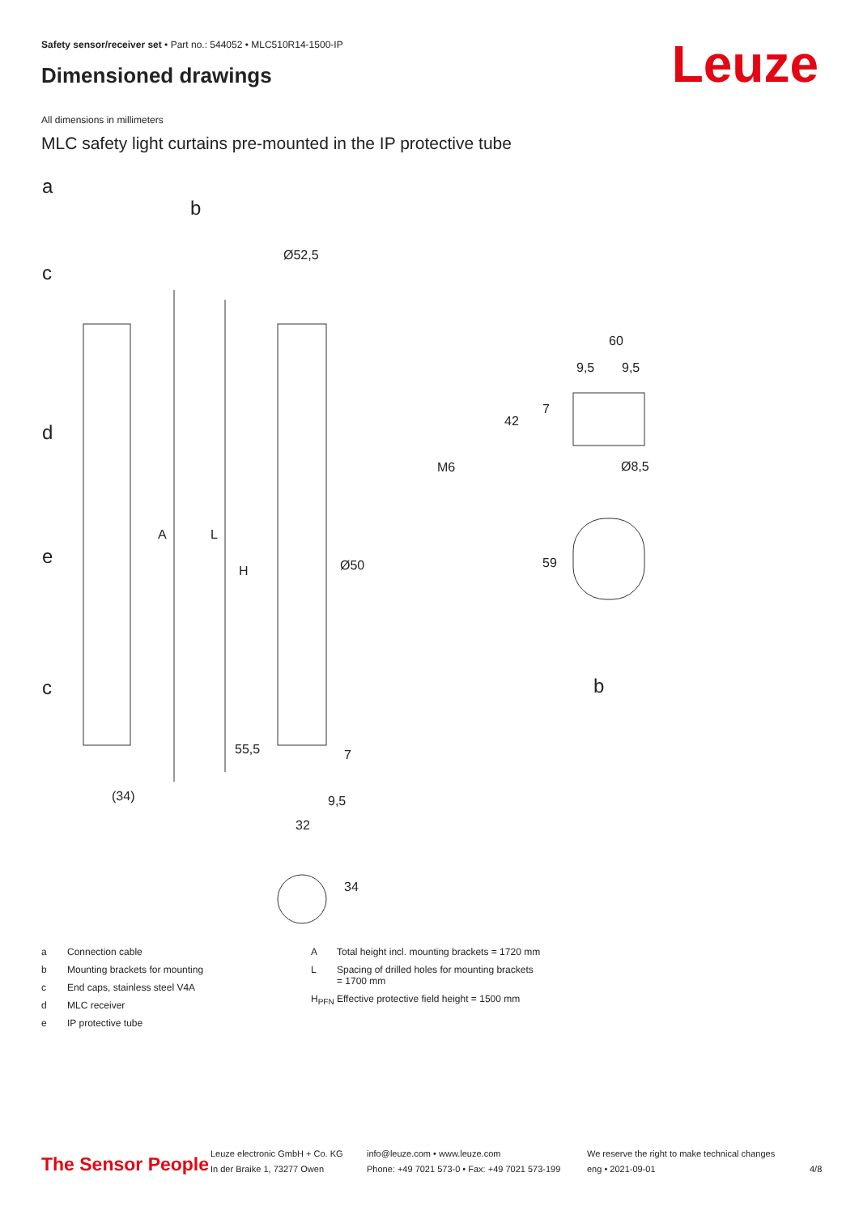Safety sensor/receiver set • Part no.: 544052 • MLC510R14-1500-IP
Dimensioned drawings Leuze
All dimensions in millimeters
MLC safety light curtains pre-mounted in the IP protective tube
a
b
c
d
e
c
A
L
H
Ø52,5
Ø50
55,5
7
(34)
9,5
32
34
60
9,5
9,5
42
7
M6
Ø8,5
59
b
a Connection cable
b Mounting brackets for mounting
c End caps, stainless steel V4A
d MLC receiver
e IP protective tube
A Total height incl. mounting brackets = 1720 mm
L Spacing of drilled holes for mounting brackets
= 1700 mm
H<sub>PFN</sub> Effective protective field height = 1500 mm
The Sensor People
Leuze electronic GmbH + Co. KG
In der Braike 1, 73277 Owen
info@leuze.com • www.leuze.com
Phone: +49 7021 573-0 • Fax: +49 7021 573-199
We reserve the right to make technical changes
eng • 2021-09-01
4/8